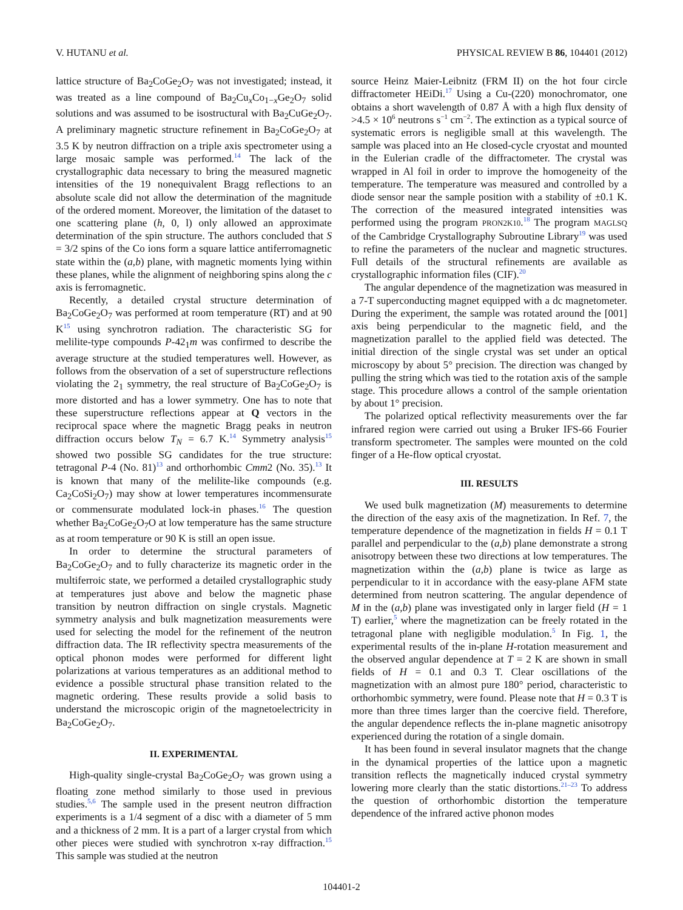V. HUTANU et al. PHYSICAL REVIEW B 86, 104401 (2012)
lattice structure of Ba<sub>2</sub>CoGe<sub>2</sub>O<sub>7</sub> was not investigated; instead, it was treated as a line compound of Ba<sub>2</sub>Cu<sub>x</sub>Co<sub>1−x</sub>Ge<sub>2</sub>O<sub>7</sub> solid solutions and was assumed to be isostructural with Ba<sub>2</sub>CuGe<sub>2</sub>O<sub>7</sub>. A preliminary magnetic structure refinement in Ba<sub>2</sub>CoGe<sub>2</sub>O<sub>7</sub> at 3.5 K by neutron diffraction on a triple axis spectrometer using a large mosaic sample was performed.<sup>14</sup> The lack of the crystallographic data necessary to bring the measured magnetic intensities of the 19 nonequivalent Bragg reflections to an absolute scale did not allow the determination of the magnitude of the ordered moment. Moreover, the limitation of the dataset to one scattering plane (h, 0, l) only allowed an approximate determination of the spin structure. The authors concluded that S = 3/2 spins of the Co ions form a square lattice antiferromagnetic state within the (a,b) plane, with magnetic moments lying within these planes, while the alignment of neighboring spins along the c axis is ferromagnetic.
Recently, a detailed crystal structure determination of Ba<sub>2</sub>CoGe<sub>2</sub>O<sub>7</sub> was performed at room temperature (RT) and at 90 K<sup>15</sup> using synchrotron radiation. The characteristic SG for melilite-type compounds P-42<sub>1</sub>m was confirmed to describe the average structure at the studied temperatures well. However, as follows from the observation of a set of superstructure reflections violating the 2<sub>1</sub> symmetry, the real structure of Ba<sub>2</sub>CoGe<sub>2</sub>O<sub>7</sub> is more distorted and has a lower symmetry. One has to note that these superstructure reflections appear at Q vectors in the reciprocal space where the magnetic Bragg peaks in neutron diffraction occurs below T<sub>N</sub> = 6.7 K.<sup>14</sup> Symmetry analysis<sup>15</sup> showed two possible SG candidates for the true structure: tetragonal P-4 (No. 81)<sup>13</sup> and orthorhombic Cmm2 (No. 35).<sup>13</sup> It is known that many of the melilite-like compounds (e.g. Ca<sub>2</sub>CoSi<sub>2</sub>O<sub>7</sub>) may show at lower temperatures incommensurate or commensurate modulated lock-in phases.<sup>16</sup> The question whether Ba<sub>2</sub>CoGe<sub>2</sub>O<sub>7</sub>O at low temperature has the same structure as at room temperature or 90 K is still an open issue.
In order to determine the structural parameters of Ba<sub>2</sub>CoGe<sub>2</sub>O<sub>7</sub> and to fully characterize its magnetic order in the multiferroic state, we performed a detailed crystallographic study at temperatures just above and below the magnetic phase transition by neutron diffraction on single crystals. Magnetic symmetry analysis and bulk magnetization measurements were used for selecting the model for the refinement of the neutron diffraction data. The IR reflectivity spectra measurements of the optical phonon modes were performed for different light polarizations at various temperatures as an additional method to evidence a possible structural phase transition related to the magnetic ordering. These results provide a solid basis to understand the microscopic origin of the magnetoelectricity in Ba<sub>2</sub>CoGe<sub>2</sub>O<sub>7</sub>.
II. EXPERIMENTAL
High-quality single-crystal Ba<sub>2</sub>CoGe<sub>2</sub>O<sub>7</sub> was grown using a floating zone method similarly to those used in previous studies.<sup>5,6</sup> The sample used in the present neutron diffraction experiments is a 1/4 segment of a disc with a diameter of 5 mm and a thickness of 2 mm. It is a part of a larger crystal from which other pieces were studied with synchrotron x-ray diffraction.<sup>15</sup> This sample was studied at the neutron
source Heinz Maier-Leibnitz (FRM II) on the hot four circle diffractometer HEiDi.<sup>17</sup> Using a Cu-(220) monochromator, one obtains a short wavelength of 0.87 Å with a high flux density of >4.5 × 10<sup>6</sup> neutrons s<sup>−1</sup> cm<sup>−2</sup>. The extinction as a typical source of systematic errors is negligible small at this wavelength. The sample was placed into an He closed-cycle cryostat and mounted in the Eulerian cradle of the diffractometer. The crystal was wrapped in Al foil in order to improve the homogeneity of the temperature. The temperature was measured and controlled by a diode sensor near the sample position with a stability of ±0.1 K. The correction of the measured integrated intensities was performed using the program PRON2K10.<sup>18</sup> The program MAGLSQ of the Cambridge Crystallography Subroutine Library<sup>19</sup> was used to refine the parameters of the nuclear and magnetic structures. Full details of the structural refinements are available as crystallographic information files (CIF).<sup>20</sup>
The angular dependence of the magnetization was measured in a 7-T superconducting magnet equipped with a dc magnetometer. During the experiment, the sample was rotated around the [001] axis being perpendicular to the magnetic field, and the magnetization parallel to the applied field was detected. The initial direction of the single crystal was set under an optical microscopy by about 5° precision. The direction was changed by pulling the string which was tied to the rotation axis of the sample stage. This procedure allows a control of the sample orientation by about 1° precision.
The polarized optical reflectivity measurements over the far infrared region were carried out using a Bruker IFS-66 Fourier transform spectrometer. The samples were mounted on the cold finger of a He-flow optical cryostat.
III. RESULTS
We used bulk magnetization (M) measurements to determine the direction of the easy axis of the magnetization. In Ref. 7, the temperature dependence of the magnetization in fields H = 0.1 T parallel and perpendicular to the (a,b) plane demonstrate a strong anisotropy between these two directions at low temperatures. The magnetization within the (a,b) plane is twice as large as perpendicular to it in accordance with the easy-plane AFM state determined from neutron scattering. The angular dependence of M in the (a,b) plane was investigated only in larger field (H = 1 T) earlier,<sup>5</sup> where the magnetization can be freely rotated in the tetragonal plane with negligible modulation.<sup>5</sup> In Fig. 1, the experimental results of the in-plane H-rotation measurement and the observed angular dependence at T = 2 K are shown in small fields of H = 0.1 and 0.3 T. Clear oscillations of the magnetization with an almost pure 180° period, characteristic to orthorhombic symmetry, were found. Please note that H = 0.3 T is more than three times larger than the coercive field. Therefore, the angular dependence reflects the in-plane magnetic anisotropy experienced during the rotation of a single domain.
It has been found in several insulator magnets that the change in the dynamical properties of the lattice upon a magnetic transition reflects the magnetically induced crystal symmetry lowering more clearly than the static distortions.<sup>21–23</sup> To address the question of orthorhombic distortion the temperature dependence of the infrared active phonon modes
104401-2